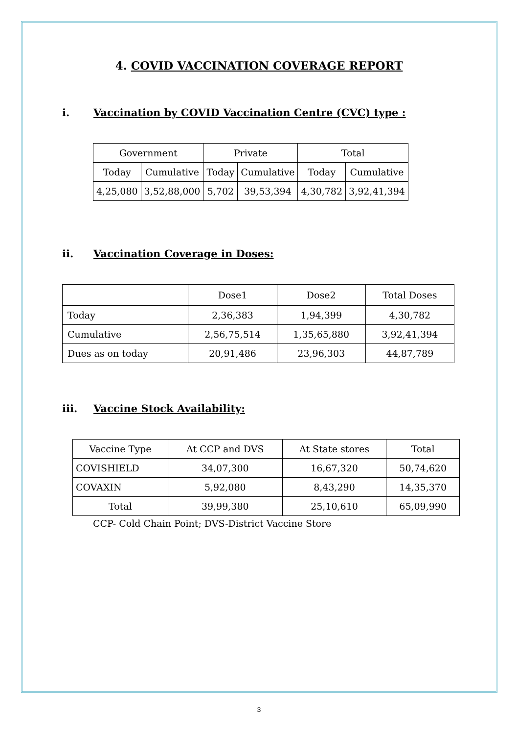4. COVID VACCINATION COVERAGE REPORT
i. Vaccination by COVID Vaccination Centre (CVC) type :
| Government | | Private | | Total | |
| --- | --- | --- | --- | --- | --- |
| Today | Cumulative | Today | Cumulative | Today | Cumulative |
| 4,25,080 | 3,52,88,000 | 5,702 | 39,53,394 | 4,30,782 | 3,92,41,394 |
ii. Vaccination Coverage in Doses:
| | Dose1 | Dose2 | Total Doses |
| --- | --- | --- | --- |
| Today | 2,36,383 | 1,94,399 | 4,30,782 |
| Cumulative | 2,56,75,514 | 1,35,65,880 | 3,92,41,394 |
| Dues as on today | 20,91,486 | 23,96,303 | 44,87,789 |
iii. Vaccine Stock Availability:
| Vaccine Type | At CCP and DVS | At State stores | Total |
| --- | --- | --- | --- |
| COVISHIELD | 34,07,300 | 16,67,320 | 50,74,620 |
| COVAXIN | 5,92,080 | 8,43,290 | 14,35,370 |
| Total | 39,99,380 | 25,10,610 | 65,09,990 |
CCP- Cold Chain Point; DVS-District Vaccine Store
3